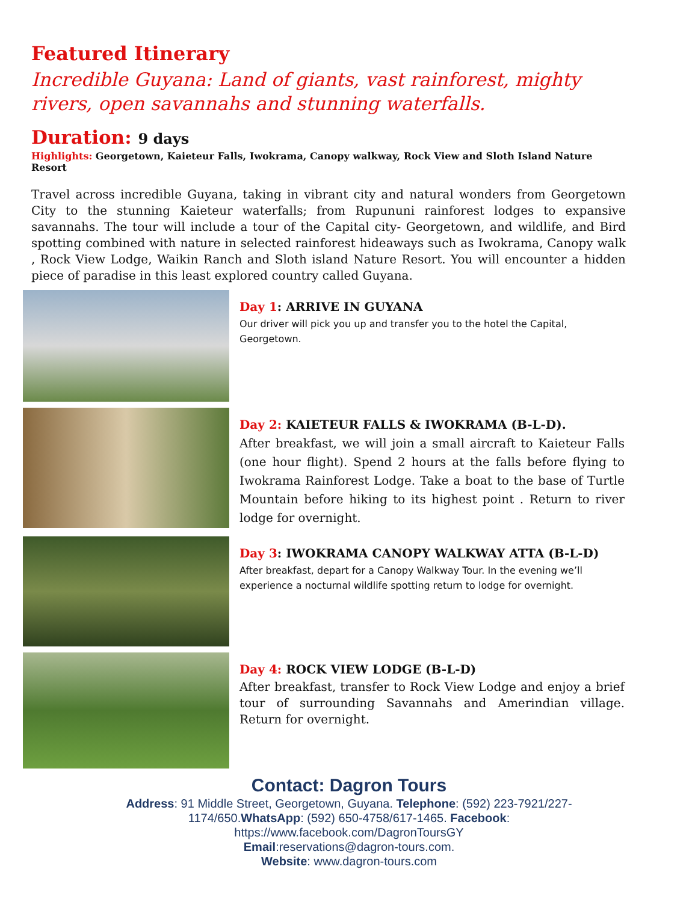Featured Itinerary
Incredible Guyana: Land of giants, vast rainforest, mighty rivers, open savannahs and stunning waterfalls.
Duration: 9 days
Highlights: Georgetown, Kaieteur Falls, Iwokrama, Canopy walkway, Rock View and Sloth Island Nature Resort
Travel across incredible Guyana, taking in vibrant city and natural wonders from Georgetown City to the stunning Kaieteur waterfalls; from Rupununi rainforest lodges to expansive savannahs. The tour will include a tour of the Capital city- Georgetown, and wildlife, and Bird spotting combined with nature in selected rainforest hideaways such as Iwokrama, Canopy walk , Rock View Lodge, Waikin Ranch and Sloth island Nature Resort. You will encounter a hidden piece of paradise in this least explored country called Guyana.
Day 1: ARRIVE IN GUYANA
Our driver will pick you up and transfer you to the hotel the Capital, Georgetown.
Day 2: KAIETEUR FALLS & IWOKRAMA (B-L-D).
After breakfast, we will join a small aircraft to Kaieteur Falls (one hour flight). Spend 2 hours at the falls before flying to Iwokrama Rainforest Lodge. Take a boat to the base of Turtle Mountain before hiking to its highest point . Return to river lodge for overnight.
Day 3: IWOKRAMA CANOPY WALKWAY ATTA (B-L-D)
After breakfast, depart for a Canopy Walkway Tour. In the evening we’ll experience a nocturnal wildlife spotting return to lodge for overnight.
Day 4: ROCK VIEW LODGE (B-L-D)
After breakfast, transfer to Rock View Lodge and enjoy a brief tour of surrounding Savannahs and Amerindian village. Return for overnight.
Contact: Dagron Tours
Address: 91 Middle Street, Georgetown, Guyana. Telephone: (592) 223-7921/227-
1174/650.WhatsApp: (592) 650-4758/617-1465. Facebook:
https://www.facebook.com/DagronToursGY
Email:reservations@dagron-tours.com.
Website: www.dagron-tours.com